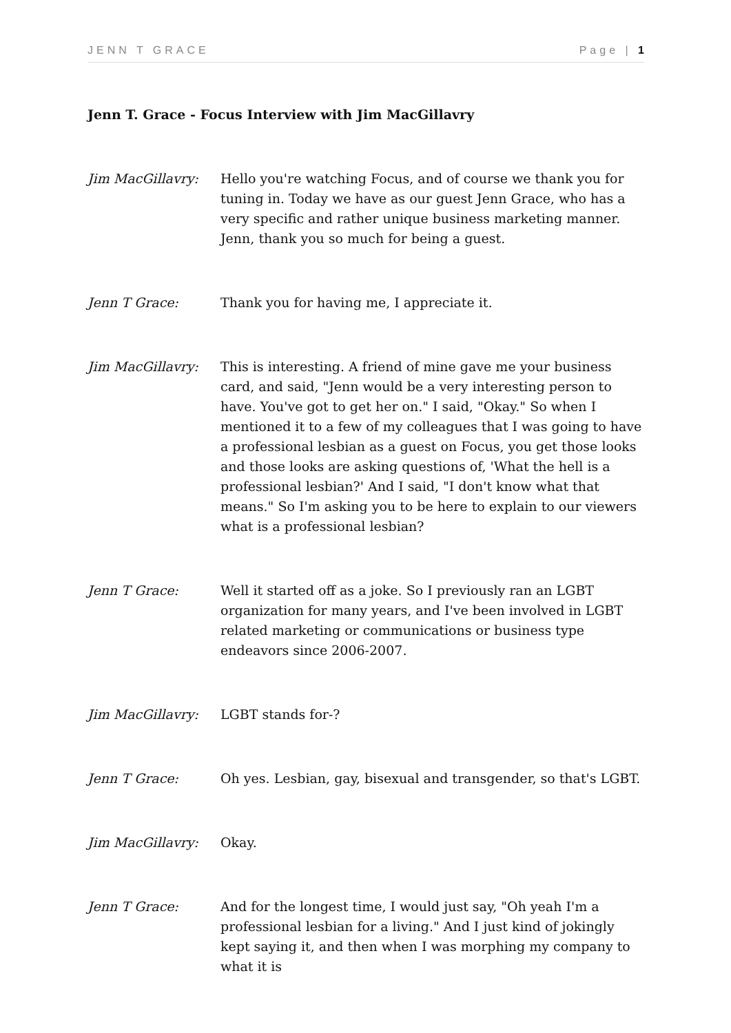JENN T GRACE Page | 1
Jenn T. Grace - Focus Interview with Jim MacGillavry
Jim MacGillavry: Hello you're watching Focus, and of course we thank you for tuning in. Today we have as our guest Jenn Grace, who has a very specific and rather unique business marketing manner. Jenn, thank you so much for being a guest.
Jenn T Grace: Thank you for having me, I appreciate it.
Jim MacGillavry: This is interesting. A friend of mine gave me your business card, and said, "Jenn would be a very interesting person to have. You've got to get her on." I said, "Okay." So when I mentioned it to a few of my colleagues that I was going to have a professional lesbian as a guest on Focus, you get those looks and those looks are asking questions of, 'What the hell is a professional lesbian?' And I said, "I don't know what that means." So I'm asking you to be here to explain to our viewers what is a professional lesbian?
Jenn T Grace: Well it started off as a joke. So I previously ran an LGBT organization for many years, and I've been involved in LGBT related marketing or communications or business type endeavors since 2006-2007.
Jim MacGillavry: LGBT stands for-?
Jenn T Grace: Oh yes. Lesbian, gay, bisexual and transgender, so that's LGBT.
Jim MacGillavry: Okay.
Jenn T Grace: And for the longest time, I would just say, "Oh yeah I'm a professional lesbian for a living." And I just kind of jokingly kept saying it, and then when I was morphing my company to what it is